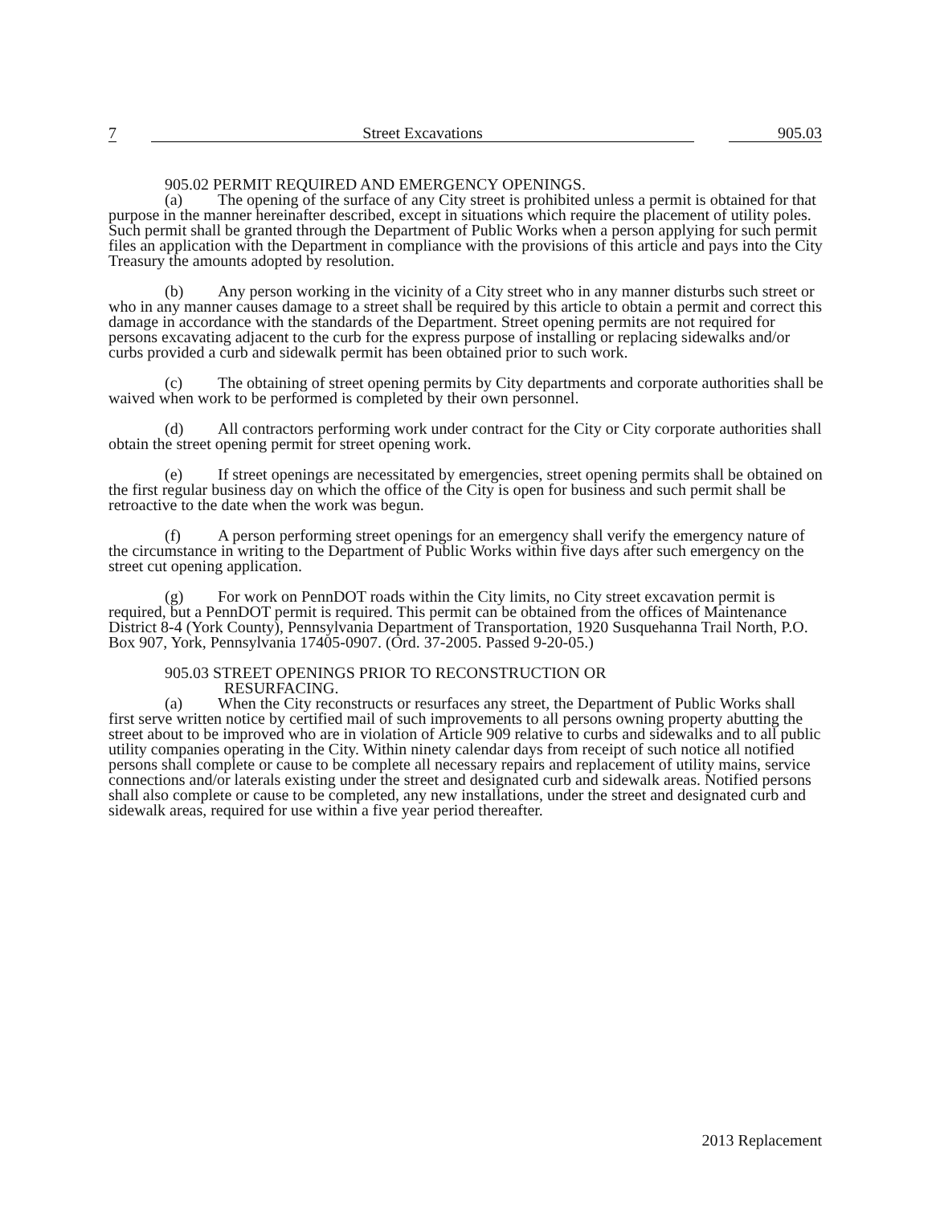7 Street Excavations 905.03
905.02 PERMIT REQUIRED AND EMERGENCY OPENINGS.
(a) The opening of the surface of any City street is prohibited unless a permit is obtained for that purpose in the manner hereinafter described, except in situations which require the placement of utility poles. Such permit shall be granted through the Department of Public Works when a person applying for such permit files an application with the Department in compliance with the provisions of this article and pays into the City Treasury the amounts adopted by resolution.
(b) Any person working in the vicinity of a City street who in any manner disturbs such street or who in any manner causes damage to a street shall be required by this article to obtain a permit and correct this damage in accordance with the standards of the Department. Street opening permits are not required for persons excavating adjacent to the curb for the express purpose of installing or replacing sidewalks and/or curbs provided a curb and sidewalk permit has been obtained prior to such work.
(c) The obtaining of street opening permits by City departments and corporate authorities shall be waived when work to be performed is completed by their own personnel.
(d) All contractors performing work under contract for the City or City corporate authorities shall obtain the street opening permit for street opening work.
(e) If street openings are necessitated by emergencies, street opening permits shall be obtained on the first regular business day on which the office of the City is open for business and such permit shall be retroactive to the date when the work was begun.
(f) A person performing street openings for an emergency shall verify the emergency nature of the circumstance in writing to the Department of Public Works within five days after such emergency on the street cut opening application.
(g) For work on PennDOT roads within the City limits, no City street excavation permit is required, but a PennDOT permit is required. This permit can be obtained from the offices of Maintenance District 8-4 (York County), Pennsylvania Department of Transportation, 1920 Susquehanna Trail North, P.O. Box 907, York, Pennsylvania 17405-0907. (Ord. 37-2005. Passed 9-20-05.)
905.03 STREET OPENINGS PRIOR TO RECONSTRUCTION OR
RESURFACING.
(a) When the City reconstructs or resurfaces any street, the Department of Public Works shall first serve written notice by certified mail of such improvements to all persons owning property abutting the street about to be improved who are in violation of Article 909 relative to curbs and sidewalks and to all public utility companies operating in the City. Within ninety calendar days from receipt of such notice all notified persons shall complete or cause to be complete all necessary repairs and replacement of utility mains, service connections and/or laterals existing under the street and designated curb and sidewalk areas. Notified persons shall also complete or cause to be completed, any new installations, under the street and designated curb and sidewalk areas, required for use within a five year period thereafter.
2013 Replacement